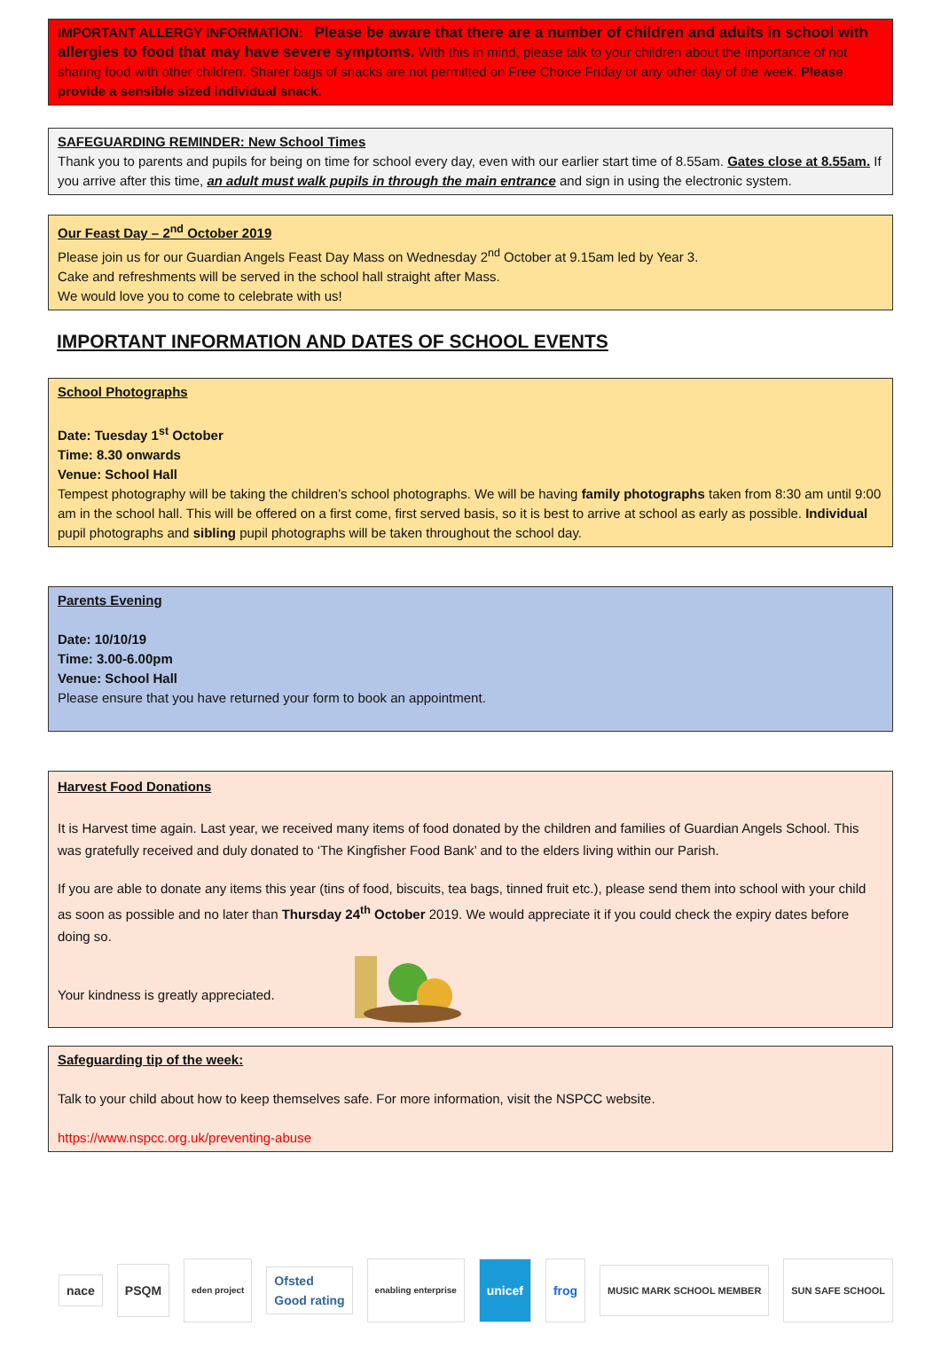IMPORTANT ALLERGY INFORMATION: Please be aware that there are a number of children and adults in school with allergies to food that may have severe symptoms. With this in mind, please talk to your children about the importance of not sharing food with other children. Sharer bags of snacks are not permitted on Free Choice Friday or any other day of the week. Please provide a sensible sized individual snack.
SAFEGUARDING REMINDER: New School Times
Thank you to parents and pupils for being on time for school every day, even with our earlier start time of 8.55am. Gates close at 8.55am. If you arrive after this time, an adult must walk pupils in through the main entrance and sign in using the electronic system.
Our Feast Day – 2<sup>nd</sup> October 2019
Please join us for our Guardian Angels Feast Day Mass on Wednesday 2<sup>nd</sup> October at 9.15am led by Year 3.
Cake and refreshments will be served in the school hall straight after Mass.
We would love you to come to celebrate with us!
IMPORTANT INFORMATION AND DATES OF SCHOOL EVENTS
School Photographs
Date: Tuesday 1<sup>st</sup> October
Time: 8.30 onwards
Venue: School Hall
Tempest photography will be taking the children’s school photographs. We will be having family photographs taken from 8:30 am until 9:00 am in the school hall. This will be offered on a first come, first served basis, so it is best to arrive at school as early as possible. Individual pupil photographs and sibling pupil photographs will be taken throughout the school day.
Parents Evening
Date: 10/10/19
Time: 3.00-6.00pm
Venue: School Hall
Please ensure that you have returned your form to book an appointment.
Harvest Food Donations
It is Harvest time again. Last year, we received many items of food donated by the children and families of Guardian Angels School. This was gratefully received and duly donated to ‘The Kingfisher Food Bank’ and to the elders living within our Parish.
If you are able to donate any items this year (tins of food, biscuits, tea bags, tinned fruit etc.), please send them into school with your child as soon as possible and no later than Thursday 24<sup>th</sup> October 2019. We would appreciate it if you could check the expiry dates before doing so.
Your kindness is greatly appreciated.
Safeguarding tip of the week:
Talk to your child about how to keep themselves safe. For more information, visit the NSPCC website.
https://www.nspcc.org.uk/preventing-abuse
nace
PSQM
eden project
Ofsted
Good rating
enabling enterprise
unicef frog
MUSIC MARK SCHOOL MEMBER
SUN SAFE SCHOOL